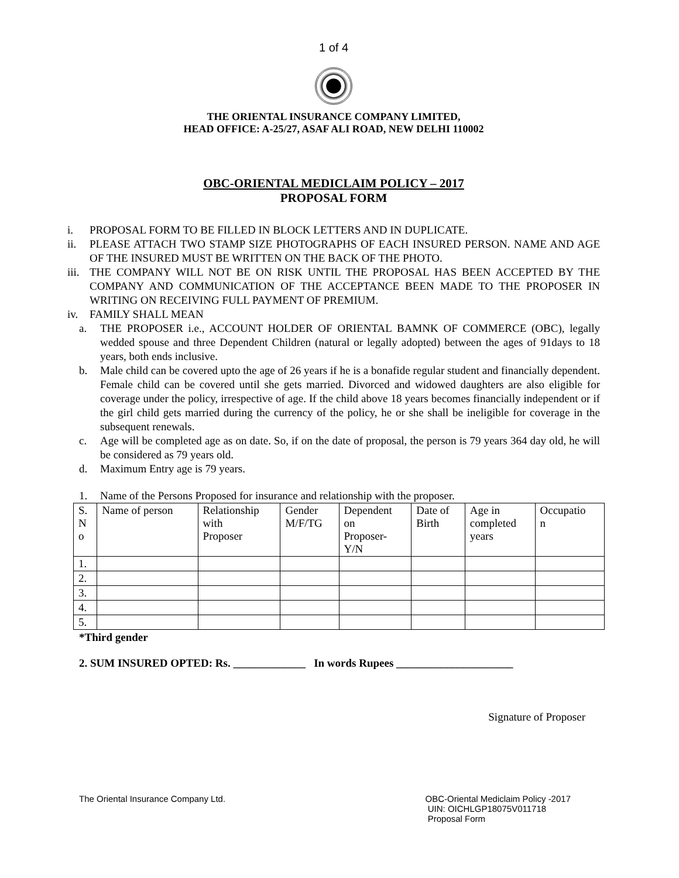1 of 4
THE ORIENTAL INSURANCE COMPANY LIMITED,
HEAD OFFICE: A-25/27, ASAF ALI ROAD, NEW DELHI 110002
OBC-ORIENTAL MEDICLAIM POLICY – 2017
PROPOSAL FORM
i. PROPOSAL FORM TO BE FILLED IN BLOCK LETTERS AND IN DUPLICATE.
ii. PLEASE ATTACH TWO STAMP SIZE PHOTOGRAPHS OF EACH INSURED PERSON. NAME AND AGE OF THE INSURED MUST BE WRITTEN ON THE BACK OF THE PHOTO.
iii. THE COMPANY WILL NOT BE ON RISK UNTIL THE PROPOSAL HAS BEEN ACCEPTED BY THE COMPANY AND COMMUNICATION OF THE ACCEPTANCE BEEN MADE TO THE PROPOSER IN WRITING ON RECEIVING FULL PAYMENT OF PREMIUM.
iv. FAMILY SHALL MEAN
a. THE PROPOSER i.e., ACCOUNT HOLDER OF ORIENTAL BAMNK OF COMMERCE (OBC), legally wedded spouse and three Dependent Children (natural or legally adopted) between the ages of 91days to 18 years, both ends inclusive.
b. Male child can be covered upto the age of 26 years if he is a bonafide regular student and financially dependent. Female child can be covered until she gets married. Divorced and widowed daughters are also eligible for coverage under the policy, irrespective of age. If the child above 18 years becomes financially independent or if the girl child gets married during the currency of the policy, he or she shall be ineligible for coverage in the subsequent renewals.
c. Age will be completed age as on date. So, if on the date of proposal, the person is 79 years 364 day old, he will be considered as 79 years old.
d. Maximum Entry age is 79 years.
1. Name of the Persons Proposed for insurance and relationship with the proposer.
| S. N o | Name of person | Relationship with Proposer | Gender M/F/TG | Dependent on Proposer- Y/N | Date of Birth | Age in completed years | Occupatio n |
| --- | --- | --- | --- | --- | --- | --- | --- |
| 1. | | | | | | | |
| 2. | | | | | | | |
| 3. | | | | | | | |
| 4. | | | | | | | |
| 5. | | | | | | | |
*Third gender
2. SUM INSURED OPTED: Rs. _____________ In words Rupees _____________________
Signature of Proposer
The Oriental Insurance Company Ltd. OBC-Oriental Mediclaim Policy -2017
UIN: OICHLGP18075V011718
Proposal Form